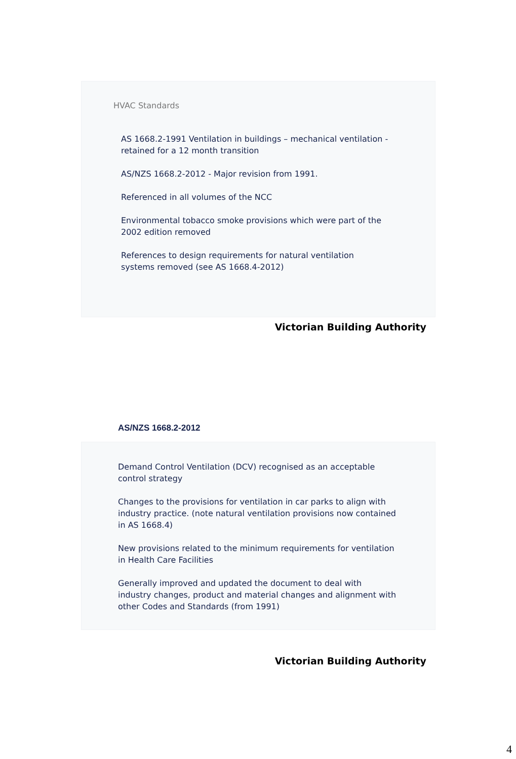HVAC Standards
AS 1668.2-1991 Ventilation in buildings – mechanical ventilation - retained for a 12 month transition
AS/NZS 1668.2-2012 - Major revision from 1991.
Referenced in all volumes of the NCC
Environmental tobacco smoke provisions which were part of the 2002 edition removed
References to design requirements for natural ventilation systems removed (see AS 1668.4-2012)
Victorian Building Authority
AS/NZS 1668.2-2012
Demand Control Ventilation (DCV) recognised as an acceptable control strategy
Changes to the provisions for ventilation in car parks to align with industry practice. (note natural ventilation provisions now contained in AS 1668.4)
New provisions related to the minimum requirements for ventilation in Health Care Facilities
Generally improved and updated the document to deal with industry changes, product and material changes and alignment with other Codes and Standards (from 1991)
Victorian Building Authority
4